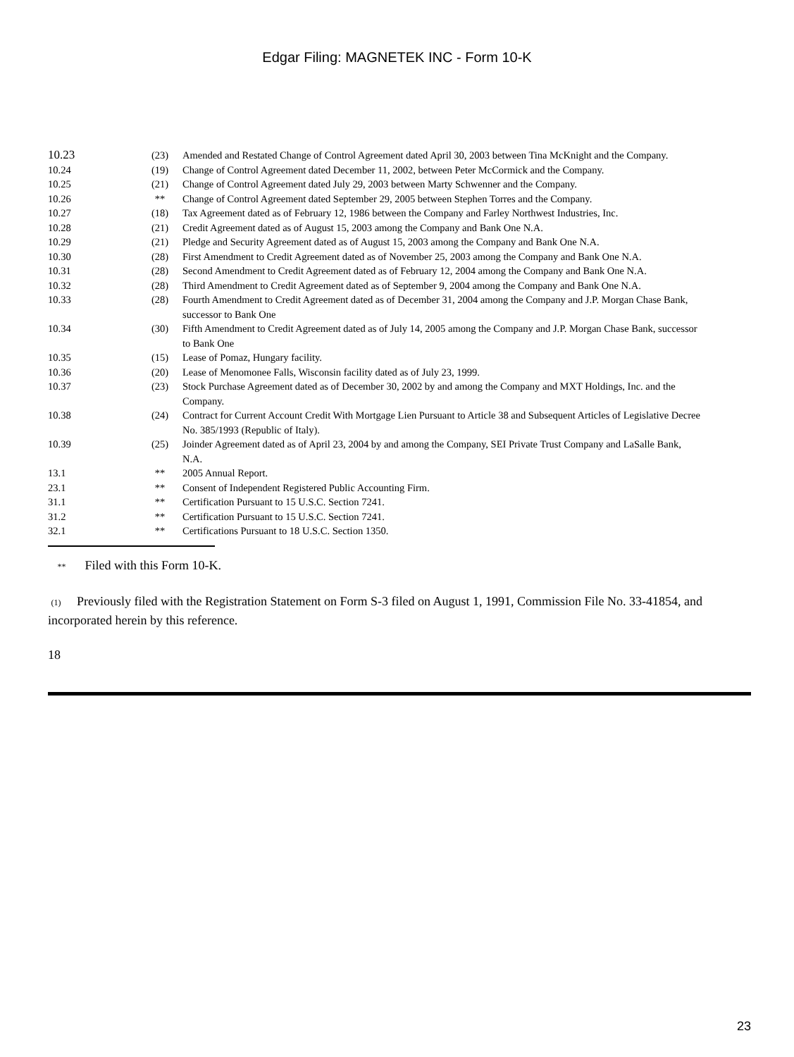Edgar Filing: MAGNETEK INC - Form 10-K
| 10.23 | (23) | Amended and Restated Change of Control Agreement dated April 30, 2003 between Tina McKnight and the Company. |
| 10.24 | (19) | Change of Control Agreement dated December 11, 2002, between Peter McCormick and the Company. |
| 10.25 | (21) | Change of Control Agreement dated July 29, 2003 between Marty Schwenner and the Company. |
| 10.26 | ** | Change of Control Agreement dated September 29, 2005 between Stephen Torres and the Company. |
| 10.27 | (18) | Tax Agreement dated as of February 12, 1986 between the Company and Farley Northwest Industries, Inc. |
| 10.28 | (21) | Credit Agreement dated as of August 15, 2003 among the Company and Bank One N.A. |
| 10.29 | (21) | Pledge and Security Agreement dated as of August 15, 2003 among the Company and Bank One N.A. |
| 10.30 | (28) | First Amendment to Credit Agreement dated as of November 25, 2003 among the Company and Bank One N.A. |
| 10.31 | (28) | Second Amendment to Credit Agreement dated as of February 12, 2004 among the Company and Bank One N.A. |
| 10.32 | (28) | Third Amendment to Credit Agreement dated as of September 9, 2004 among the Company and Bank One N.A. |
| 10.33 | (28) | Fourth Amendment to Credit Agreement dated as of December 31, 2004 among the Company and J.P. Morgan Chase Bank, successor to Bank One |
| 10.34 | (30) | Fifth Amendment to Credit Agreement dated as of July 14, 2005 among the Company and J.P. Morgan Chase Bank, successor to Bank One |
| 10.35 | (15) | Lease of Pomaz, Hungary facility. |
| 10.36 | (20) | Lease of Menomonee Falls, Wisconsin facility dated as of July 23, 1999. |
| 10.37 | (23) | Stock Purchase Agreement dated as of December 30, 2002 by and among the Company and MXT Holdings, Inc. and the Company. |
| 10.38 | (24) | Contract for Current Account Credit With Mortgage Lien Pursuant to Article 38 and Subsequent Articles of Legislative Decree No. 385/1993 (Republic of Italy). |
| 10.39 | (25) | Joinder Agreement dated as of April 23, 2004 by and among the Company, SEI Private Trust Company and LaSalle Bank, N.A. |
| 13.1 | ** | 2005 Annual Report. |
| 23.1 | ** | Consent of Independent Registered Public Accounting Firm. |
| 31.1 | ** | Certification Pursuant to 15 U.S.C. Section 7241. |
| 31.2 | ** | Certification Pursuant to 15 U.S.C. Section 7241. |
| 32.1 | ** | Certifications Pursuant to 18 U.S.C. Section 1350. |
** Filed with this Form 10-K.
(1) Previously filed with the Registration Statement on Form S-3 filed on August 1, 1991, Commission File No. 33-41854, and incorporated herein by this reference.
18
23